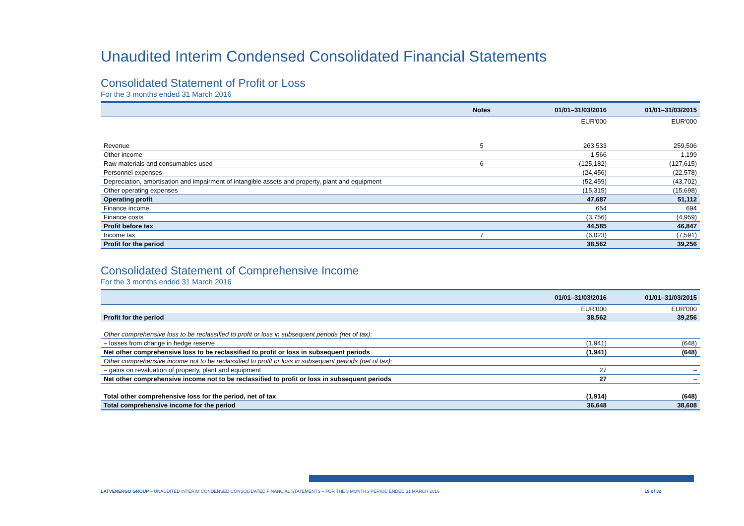Unaudited Interim Condensed Consolidated Financial Statements
Consolidated Statement of Profit or Loss
For the 3 months ended 31 March 2016
| | Notes | 01/01–31/03/2016 | 01/01–31/03/2015 |
| --- | --- | --- | --- |
| | | EUR'000 | EUR'000 |
| Revenue | 5 | 263,533 | 259,506 |
| Other income | | 1,566 | 1,199 |
| Raw materials and consumables used | 6 | (125,182) | (127,615) |
| Personnel expenses | | (24,456) | (22,578) |
| Depreciation, amortisation and impairment of intangible assets and property, plant and equipment | | (52,459) | (43,702) |
| Other operating expenses | | (15,315) | (15,698) |
| Operating profit | | 47,687 | 51,112 |
| Finance income | | 654 | 694 |
| Finance costs | | (3,756) | (4,959) |
| Profit before tax | | 44,585 | 46,847 |
| Income tax | 7 | (6,023) | (7,591) |
| Profit for the period | | 38,562 | 39,256 |
Consolidated Statement of Comprehensive Income
For the 3 months ended 31 March 2016
| | 01/01–31/03/2016 | 01/01–31/03/2015 |
| --- | --- | --- |
| | EUR'000 | EUR'000 |
| Profit for the period | 38,562 | 39,256 |
| Other comprehensive loss to be reclassified to profit or loss in subsequent periods (net of tax): | | |
| – losses from change in hedge reserve | (1,941) | (648) |
| Net other comprehensive loss to be reclassified to profit or loss in subsequent periods | (1,941) | (648) |
| Other comprehensive income not to be reclassified to profit or loss in subsequent periods (net of tax): | | |
| – gains on revaluation of property, plant and equipment | 27 | – |
| Net other comprehensive income not to be reclassified to profit or loss in subsequent periods | 27 | – |
| Total other comprehensive loss for the period, net of tax | (1,914) | (648) |
| Total comprehensive income for the period | 36,648 | 38,608 |
LATVENERGO GROUP – UNAUDITED INTERIM CONDENSED CONSOLIDATED FINANCIAL STATEMENTS – FOR THE 3 MONTHS PERIOD ENDED 31 MARCH 2016 19 of 32